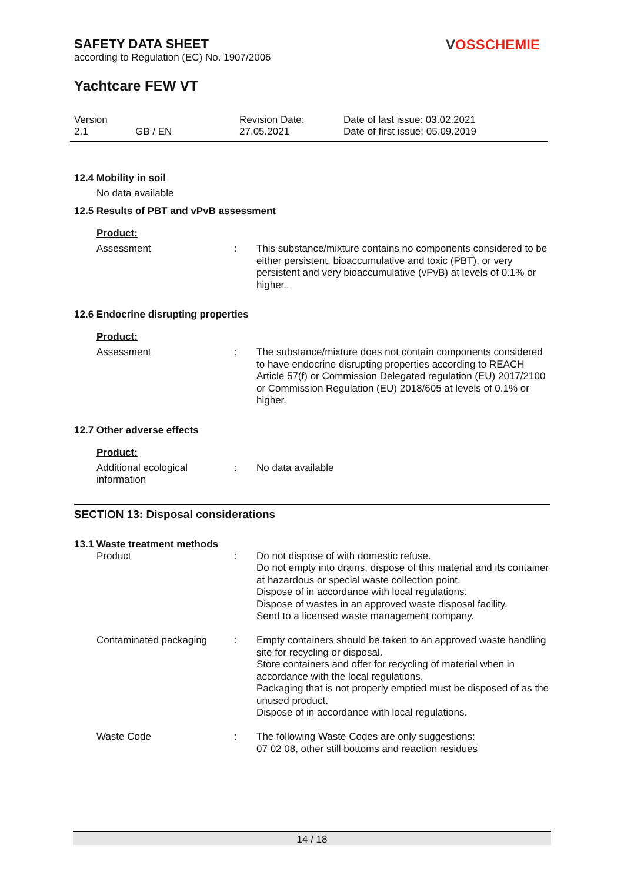VOSSCHEMIE
SAFETY DATA SHEET
according to Regulation (EC) No. 1907/2006
Yachtcare FEW VT
| Version 2.1 | GB / EN | Revision Date: 27.05.2021 | Date of last issue: 03.02.2021 Date of first issue: 05.09.2019 |
12.4 Mobility in soil
No data available
12.5 Results of PBT and vPvB assessment
Product:
| Assessment | : | This substance/mixture contains no components considered to be either persistent, bioaccumulative and toxic (PBT), or very persistent and very bioaccumulative (vPvB) at levels of 0.1% or higher.. |
12.6 Endocrine disrupting properties
Product:
| Assessment | : | The substance/mixture does not contain components considered to have endocrine disrupting properties according to REACH Article 57(f) or Commission Delegated regulation (EU) 2017/2100 or Commission Regulation (EU) 2018/605 at levels of 0.1% or higher. |
12.7 Other adverse effects
Product:
| Additional ecological information | : | No data available |
SECTION 13: Disposal considerations
13.1 Waste treatment methods
| Product | : | Do not dispose of with domestic refuse. Do not empty into drains, dispose of this material and its container at hazardous or special waste collection point. Dispose of in accordance with local regulations. Dispose of wastes in an approved waste disposal facility. Send to a licensed waste management company. |
| Contaminated packaging | : | Empty containers should be taken to an approved waste handling site for recycling or disposal. Store containers and offer for recycling of material when in accordance with the local regulations. Packaging that is not properly emptied must be disposed of as the unused product. Dispose of in accordance with local regulations. |
| Waste Code | : | The following Waste Codes are only suggestions: 07 02 08, other still bottoms and reaction residues |
14 / 18